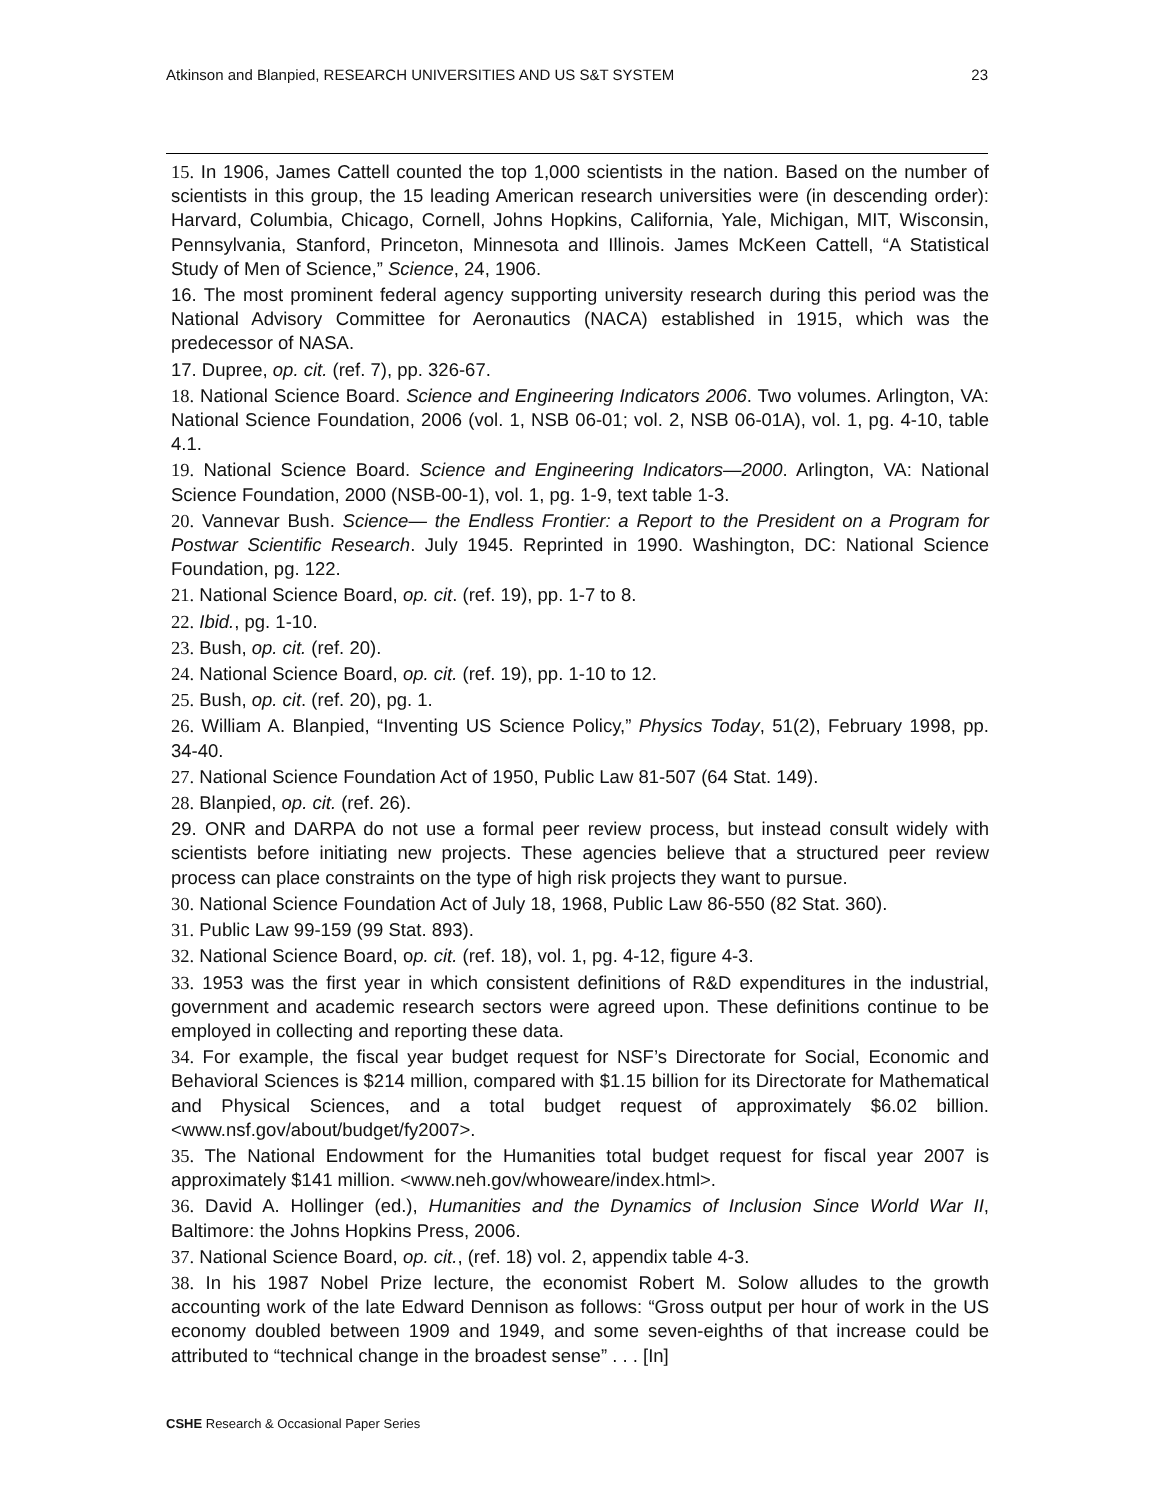Atkinson and Blanpied, RESEARCH UNIVERSITIES AND US S&T SYSTEM 23
15. In 1906, James Cattell counted the top 1,000 scientists in the nation. Based on the number of scientists in this group, the 15 leading American research universities were (in descending order): Harvard, Columbia, Chicago, Cornell, Johns Hopkins, California, Yale, Michigan, MIT, Wisconsin, Pennsylvania, Stanford, Princeton, Minnesota and Illinois. James McKeen Cattell, “A Statistical Study of Men of Science,” Science, 24, 1906.
16. The most prominent federal agency supporting university research during this period was the National Advisory Committee for Aeronautics (NACA) established in 1915, which was the predecessor of NASA.
17. Dupree, op. cit. (ref. 7), pp. 326-67.
18. National Science Board. Science and Engineering Indicators 2006. Two volumes. Arlington, VA: National Science Foundation, 2006 (vol. 1, NSB 06-01; vol. 2, NSB 06-01A), vol. 1, pg. 4-10, table 4.1.
19. National Science Board. Science and Engineering Indicators—2000. Arlington, VA: National Science Foundation, 2000 (NSB-00-1), vol. 1, pg. 1-9, text table 1-3.
20. Vannevar Bush. Science— the Endless Frontier: a Report to the President on a Program for Postwar Scientific Research. July 1945. Reprinted in 1990. Washington, DC: National Science Foundation, pg. 122.
21. National Science Board, op. cit. (ref. 19), pp. 1-7 to 8.
22. Ibid., pg. 1-10.
23. Bush, op. cit. (ref. 20).
24. National Science Board, op. cit. (ref. 19), pp. 1-10 to 12.
25. Bush, op. cit. (ref. 20), pg. 1.
26. William A. Blanpied, “Inventing US Science Policy,” Physics Today, 51(2), February 1998, pp. 34-40.
27. National Science Foundation Act of 1950, Public Law 81-507 (64 Stat. 149).
28. Blanpied, op. cit. (ref. 26).
29. ONR and DARPA do not use a formal peer review process, but instead consult widely with scientists before initiating new projects. These agencies believe that a structured peer review process can place constraints on the type of high risk projects they want to pursue.
30. National Science Foundation Act of July 18, 1968, Public Law 86-550 (82 Stat. 360).
31. Public Law 99-159 (99 Stat. 893).
32. National Science Board, op. cit. (ref. 18), vol. 1, pg. 4-12, figure 4-3.
33. 1953 was the first year in which consistent definitions of R&D expenditures in the industrial, government and academic research sectors were agreed upon. These definitions continue to be employed in collecting and reporting these data.
34. For example, the fiscal year budget request for NSF’s Directorate for Social, Economic and Behavioral Sciences is $214 million, compared with $1.15 billion for its Directorate for Mathematical and Physical Sciences, and a total budget request of approximately $6.02 billion. <www.nsf.gov/about/budget/fy2007>.
35. The National Endowment for the Humanities total budget request for fiscal year 2007 is approximately $141 million. <www.neh.gov/whoweare/index.html>.
36. David A. Hollinger (ed.), Humanities and the Dynamics of Inclusion Since World War II, Baltimore: the Johns Hopkins Press, 2006.
37. National Science Board, op. cit., (ref. 18) vol. 2, appendix table 4-3.
38. In his 1987 Nobel Prize lecture, the economist Robert M. Solow alludes to the growth accounting work of the late Edward Dennison as follows: “Gross output per hour of work in the US economy doubled between 1909 and 1949, and some seven-eighths of that increase could be attributed to “technical change in the broadest sense” . . . [In]
CSHE Research & Occasional Paper Series